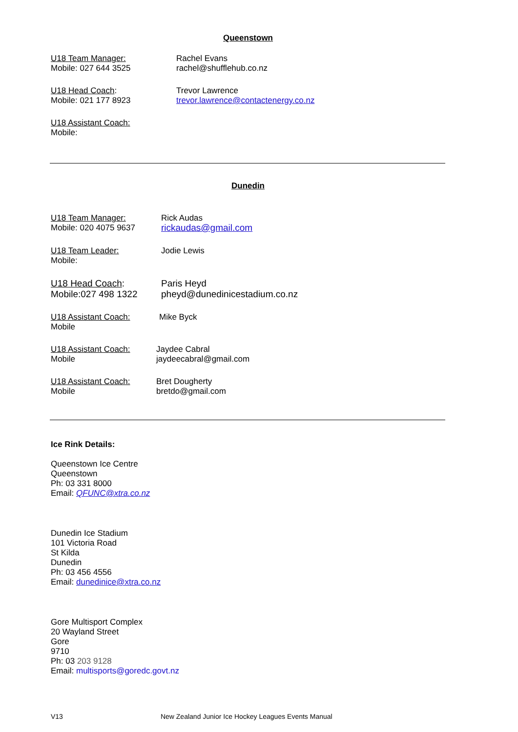Queenstown
U18 Team Manager:
Mobile: 027 644 3525
Rachel Evans
rachel@shufflehub.co.nz
U18 Head Coach:
Mobile: 021 177 8923
Trevor Lawrence
trevor.lawrence@contactenergy.co.nz
U18 Assistant Coach:
Mobile:
Dunedin
U18 Team Manager:
Mobile: 020 4075 9637
Rick Audas
rickaudas@gmail.com
U18 Team Leader:
Mobile:
Jodie Lewis
U18 Head Coach:
Mobile:027 498 1322
Paris Heyd
pheyd@dunedinicestadium.co.nz
U18 Assistant Coach:
Mobile
Mike Byck
U18 Assistant Coach:
Mobile
Jaydee Cabral
jaydeecabral@gmail.com
U18 Assistant Coach:
Mobile
Bret Dougherty
bretdo@gmail.com
Ice Rink Details:
Queenstown Ice Centre
Queenstown
Ph: 03 331 8000
Email: QFUNC@xtra.co.nz
Dunedin Ice Stadium
101 Victoria Road
St Kilda
Dunedin
Ph: 03 456 4556
Email: dunedinice@xtra.co.nz
Gore Multisport Complex
20 Wayland Street
Gore
9710
Ph: 03 203 9128
Email: multisports@goredc.govt.nz
V13 New Zealand Junior Ice Hockey Leagues Events Manual